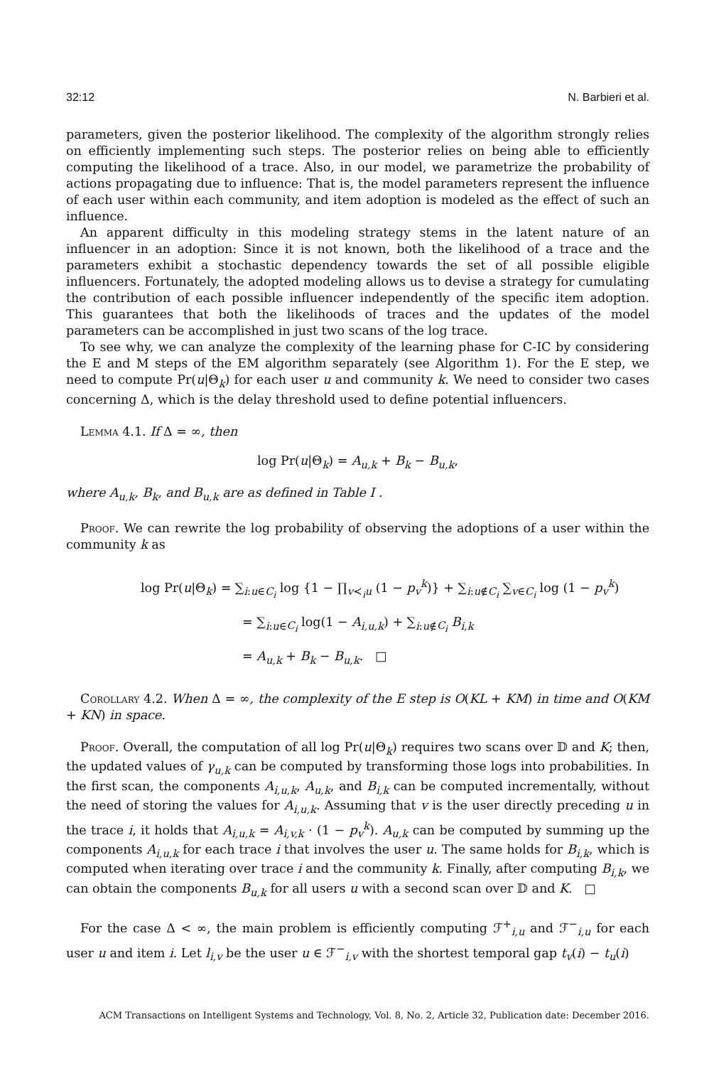32:12 N. Barbieri et al.
parameters, given the posterior likelihood. The complexity of the algorithm strongly relies on efficiently implementing such steps. The posterior relies on being able to efficiently computing the likelihood of a trace. Also, in our model, we parametrize the probability of actions propagating due to influence: That is, the model parameters represent the influence of each user within each community, and item adoption is modeled as the effect of such an influence.
An apparent difficulty in this modeling strategy stems in the latent nature of an influencer in an adoption: Since it is not known, both the likelihood of a trace and the parameters exhibit a stochastic dependency towards the set of all possible eligible influencers. Fortunately, the adopted modeling allows us to devise a strategy for cumulating the contribution of each possible influencer independently of the specific item adoption. This guarantees that both the likelihoods of traces and the updates of the model parameters can be accomplished in just two scans of the log trace.
To see why, we can analyze the complexity of the learning phase for C-IC by considering the E and M steps of the EM algorithm separately (see Algorithm 1). For the E step, we need to compute Pr(u|Θ<sub>k</sub>) for each user u and community k. We need to consider two cases concerning Δ, which is the delay threshold used to define potential influencers.
Lemma 4.1. If Δ = ∞, then
log Pr(u|Θ<sub>k</sub>) = A<sub>u,k</sub> + B<sub>k</sub> − B<sub>u,k</sub>,
where A<sub>u,k</sub>, B<sub>k</sub>, and B<sub>u,k</sub> are as defined in Table I .
Proof. We can rewrite the log probability of observing the adoptions of a user within the community k as
log Pr(u|Θ<sub>k</sub>) = ∑<sub>i:u∈C<sub>i</sub></sub> log {1 − ∏<sub>v≺<sub>i</sub>u</sub> (1 − p<sub>v</sub><sup>k</sup>)} + ∑<sub>i:u∉C<sub>i</sub></sub> ∑<sub>v∈C<sub>i</sub></sub> log (1 − p<sub>v</sub><sup>k</sup>)
= ∑<sub>i:u∈C<sub>i</sub></sub> log(1 − A<sub>i,u,k</sub>) + ∑<sub>i:u∉C<sub>i</sub></sub> B<sub>i,k</sub>
= A<sub>u,k</sub> + B<sub>k</sub> − B<sub>u,k</sub>. □
Corollary 4.2. When Δ = ∞, the complexity of the E step is O(KL + KM) in time and O(KM + KN) in space.
Proof. Overall, the computation of all log Pr(u|Θ<sub>k</sub>) requires two scans over 𝔻 and K; then, the updated values of γ<sub>u,k</sub> can be computed by transforming those logs into probabilities. In the first scan, the components A<sub>i,u,k</sub>, A<sub>u,k</sub>, and B<sub>i,k</sub> can be computed incrementally, without the need of storing the values for A<sub>i,u,k</sub>. Assuming that v is the user directly preceding u in the trace i, it holds that A<sub>i,u,k</sub> = A<sub>i,v,k</sub> · (1 − p<sub>v</sub><sup>k</sup>). A<sub>u,k</sub> can be computed by summing up the components A<sub>i,u,k</sub> for each trace i that involves the user u. The same holds for B<sub>i,k</sub>, which is computed when iterating over trace i and the community k. Finally, after computing B<sub>i,k</sub>, we can obtain the components B<sub>u,k</sub> for all users u with a second scan over 𝔻 and K. □
For the case Δ < ∞, the main problem is efficiently computing ℱ<sup>+</sup><sub>i,u</sub> and ℱ<sup>−</sup><sub>i,u</sub> for each user u and item i. Let l<sub>i,v</sub> be the user u ∈ ℱ<sup>−</sup><sub>i,v</sub> with the shortest temporal gap t<sub>v</sub>(i) − t<sub>u</sub>(i)
ACM Transactions on Intelligent Systems and Technology, Vol. 8, No. 2, Article 32, Publication date: December 2016.